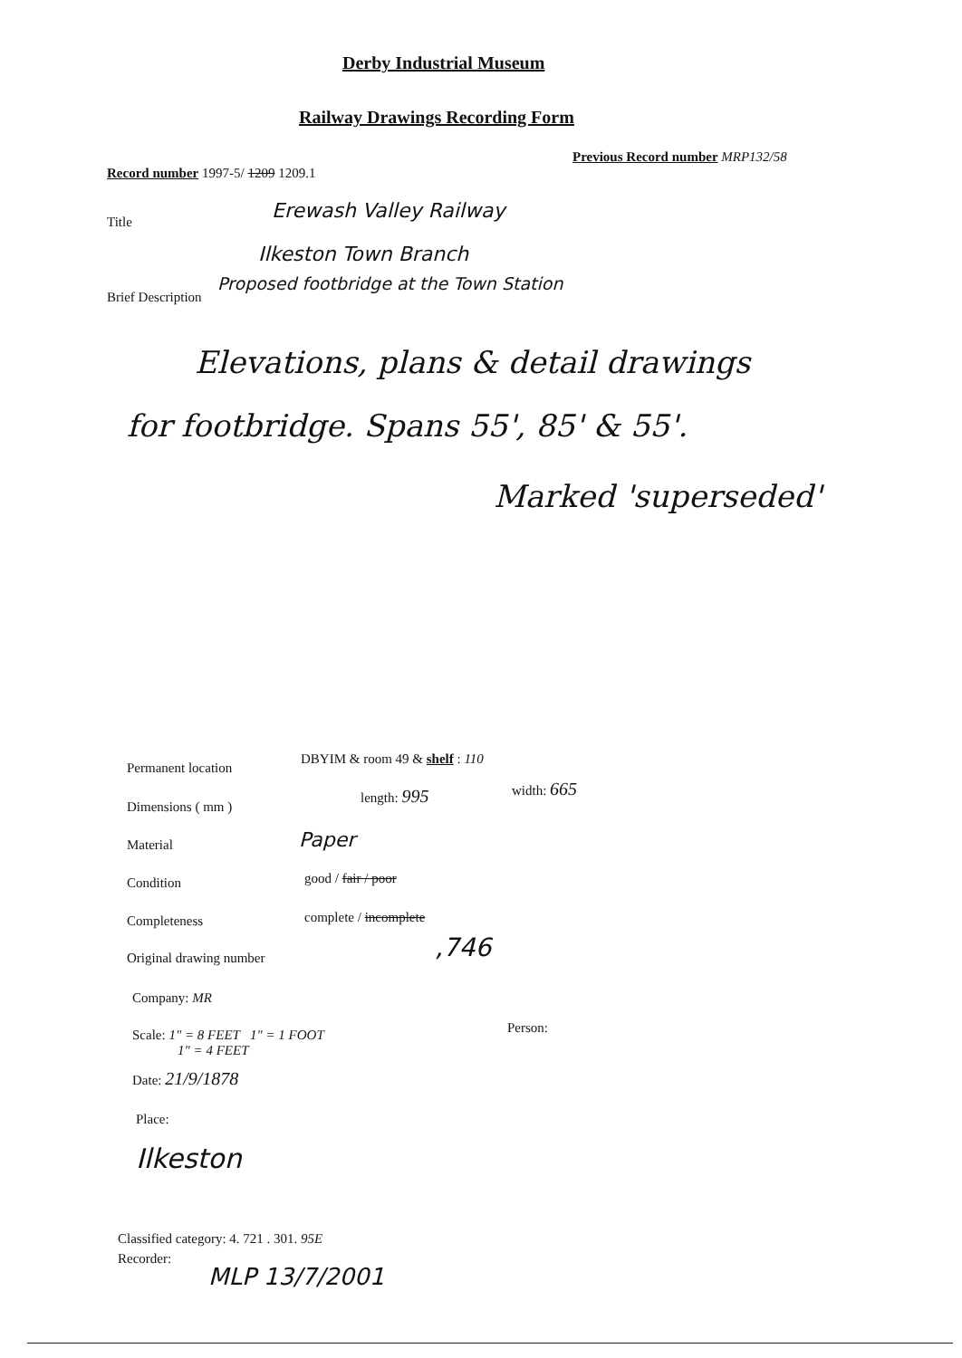Derby Industrial Museum
Railway Drawings Recording Form
Record number 1997-5/ 1209 1209.1
Previous Record number MRP132/58
Title Erewash Valley Railway
Ilkeston Town Branch
Brief Description
Proposed footbridge at the Town Station
Elevations, plans & detail drawings
for footbridge. Spans 55', 85' & 55'.
Marked 'superseded'
Permanent location
DBYIM & room 49 & shelf : 110
Dimensions ( mm )
length: 995 width: 665
Material Paper
Condition good / fair / poor
Completeness complete / incomplete
Original drawing number ,746
Company: MR
Scale: 1" = 8 FEET 1" = 1 FOOT
1" = 4 FEET
Person:
Date: 21/9/1878
Place:
Ilkeston
Classified category: 4. 721 . 301. 95E
Recorder:
MLP 13/7/2001